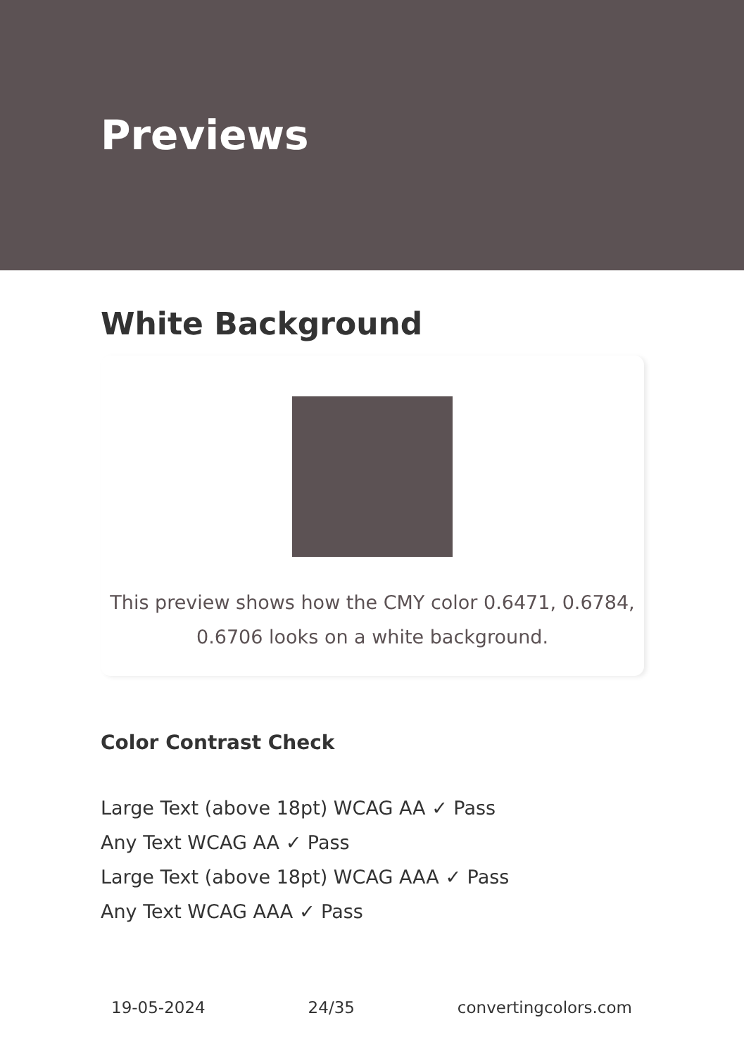Previews
White Background
This preview shows how the CMY color 0.6471, 0.6784,
0.6706 looks on a white background.
Color Contrast Check
Large Text (above 18pt) WCAG AA ✓ Pass
Any Text WCAG AA ✓ Pass
Large Text (above 18pt) WCAG AAA ✓ Pass
Any Text WCAG AAA ✓ Pass
19-05-2024 24/35 convertingcolors.com